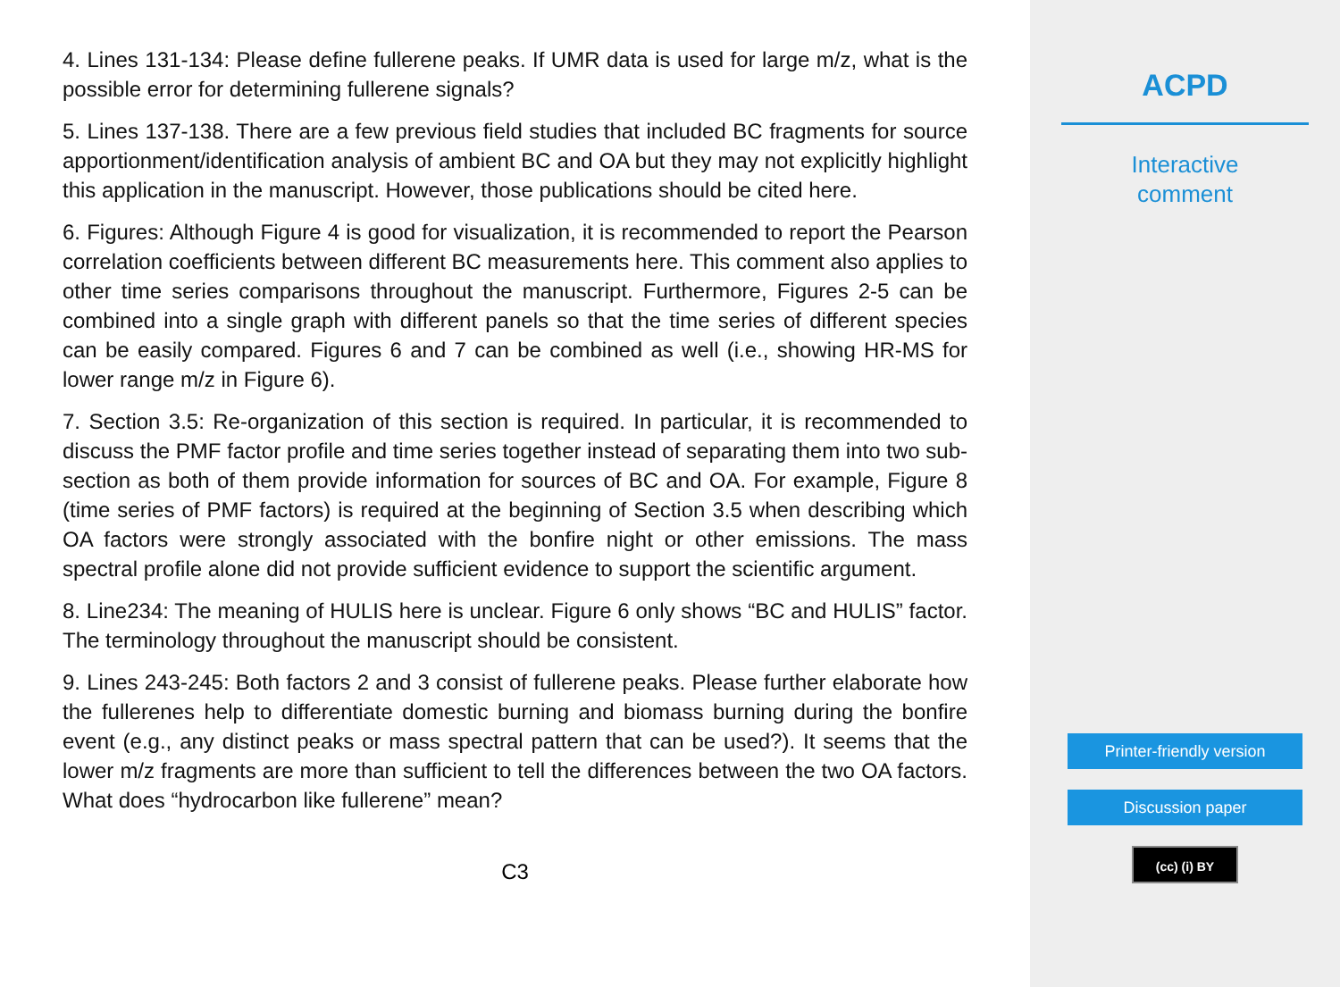4. Lines 131-134: Please define fullerene peaks. If UMR data is used for large m/z, what is the possible error for determining fullerene signals?
5. Lines 137-138. There are a few previous field studies that included BC fragments for source apportionment/identification analysis of ambient BC and OA but they may not explicitly highlight this application in the manuscript. However, those publications should be cited here.
6. Figures: Although Figure 4 is good for visualization, it is recommended to report the Pearson correlation coefficients between different BC measurements here. This comment also applies to other time series comparisons throughout the manuscript. Furthermore, Figures 2-5 can be combined into a single graph with different panels so that the time series of different species can be easily compared. Figures 6 and 7 can be combined as well (i.e., showing HR-MS for lower range m/z in Figure 6).
7. Section 3.5: Re-organization of this section is required. In particular, it is recommended to discuss the PMF factor profile and time series together instead of separating them into two sub-section as both of them provide information for sources of BC and OA. For example, Figure 8 (time series of PMF factors) is required at the beginning of Section 3.5 when describing which OA factors were strongly associated with the bonfire night or other emissions. The mass spectral profile alone did not provide sufficient evidence to support the scientific argument.
8. Line234: The meaning of HULIS here is unclear. Figure 6 only shows “BC and HULIS” factor. The terminology throughout the manuscript should be consistent.
9. Lines 243-245: Both factors 2 and 3 consist of fullerene peaks. Please further elaborate how the fullerenes help to differentiate domestic burning and biomass burning during the bonfire event (e.g., any distinct peaks or mass spectral pattern that can be used?). It seems that the lower m/z fragments are more than sufficient to tell the differences between the two OA factors. What does “hydrocarbon like fullerene” mean?
C3
ACPD
Interactive
comment
Printer-friendly version
Discussion paper
(cc) (i) BY